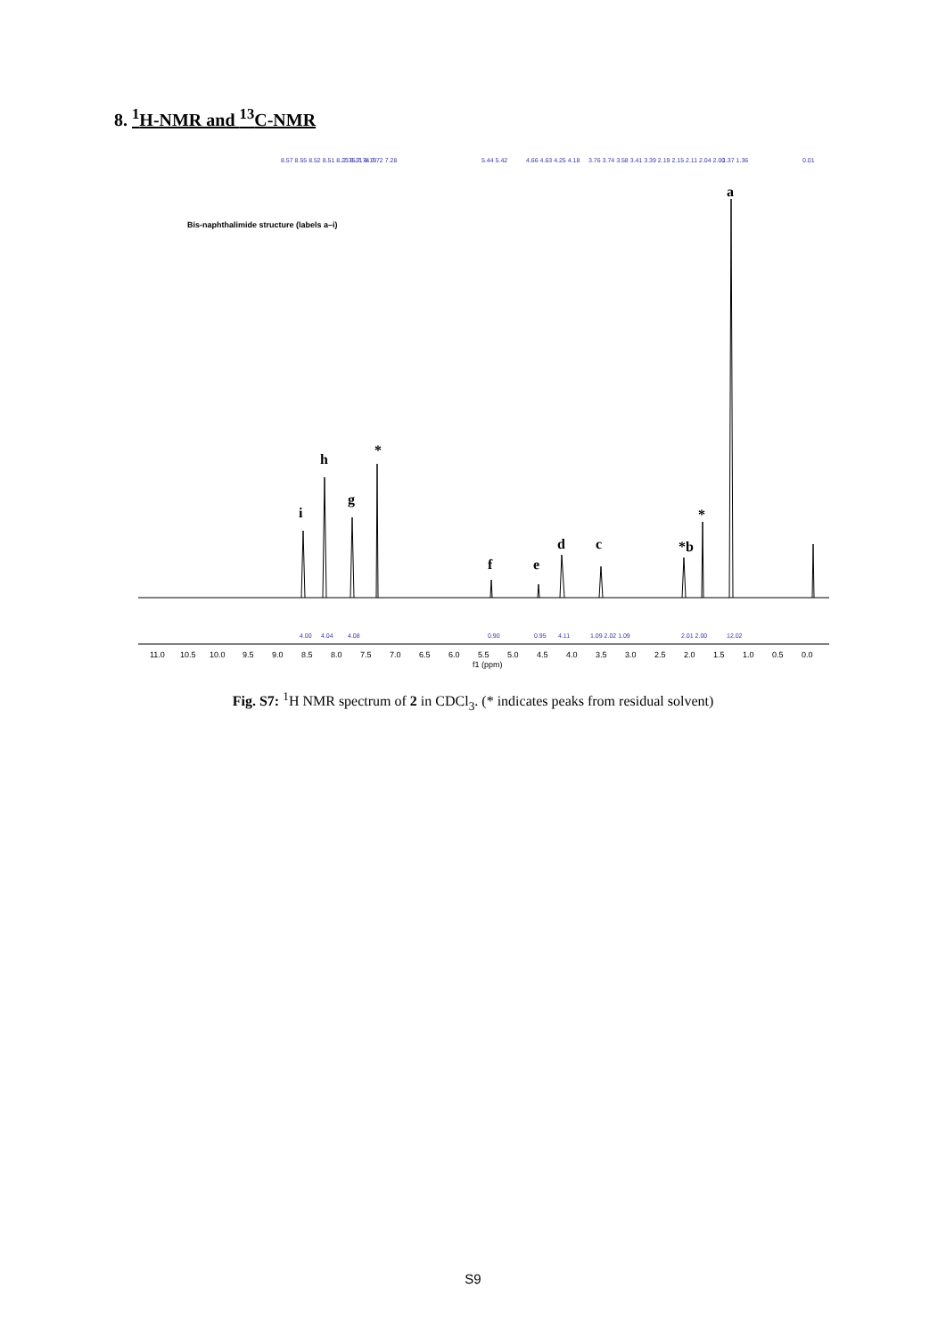8. <sup>1</sup>H-NMR and <sup>13</sup>C-NMR
8.57 8.55 8.52 8.51 8.23 8.21 8.19
7.75 7.74 7.72 7.28
5.44 5.42
4.66 4.63 4.25 4.18
3.76 3.74 3.58 3.41 3.39 2.19 2.15 2.11 2.04 2.00
1.37 1.36
0.01
a
Bis-naphthalimide structure (labels a–i)
i
h
g
*
f
e
d
c
*b
*
4.00
4.04
4.08
0.90
0.95
4.11
1.09 2.02 1.09
2.01 2.00
12.02
11.0
10.5
10.0
9.5
9.0
8.5
8.0
7.5
7.0
6.5
6.0
5.5
5.0
4.5
4.0
3.5
3.0
2.5
2.0
1.5
1.0
0.5
0.0
f1 (ppm)
Fig. S7: <sup>1</sup>H NMR spectrum of 2 in CDCl<sub>3</sub>. (* indicates peaks from residual solvent)
S9